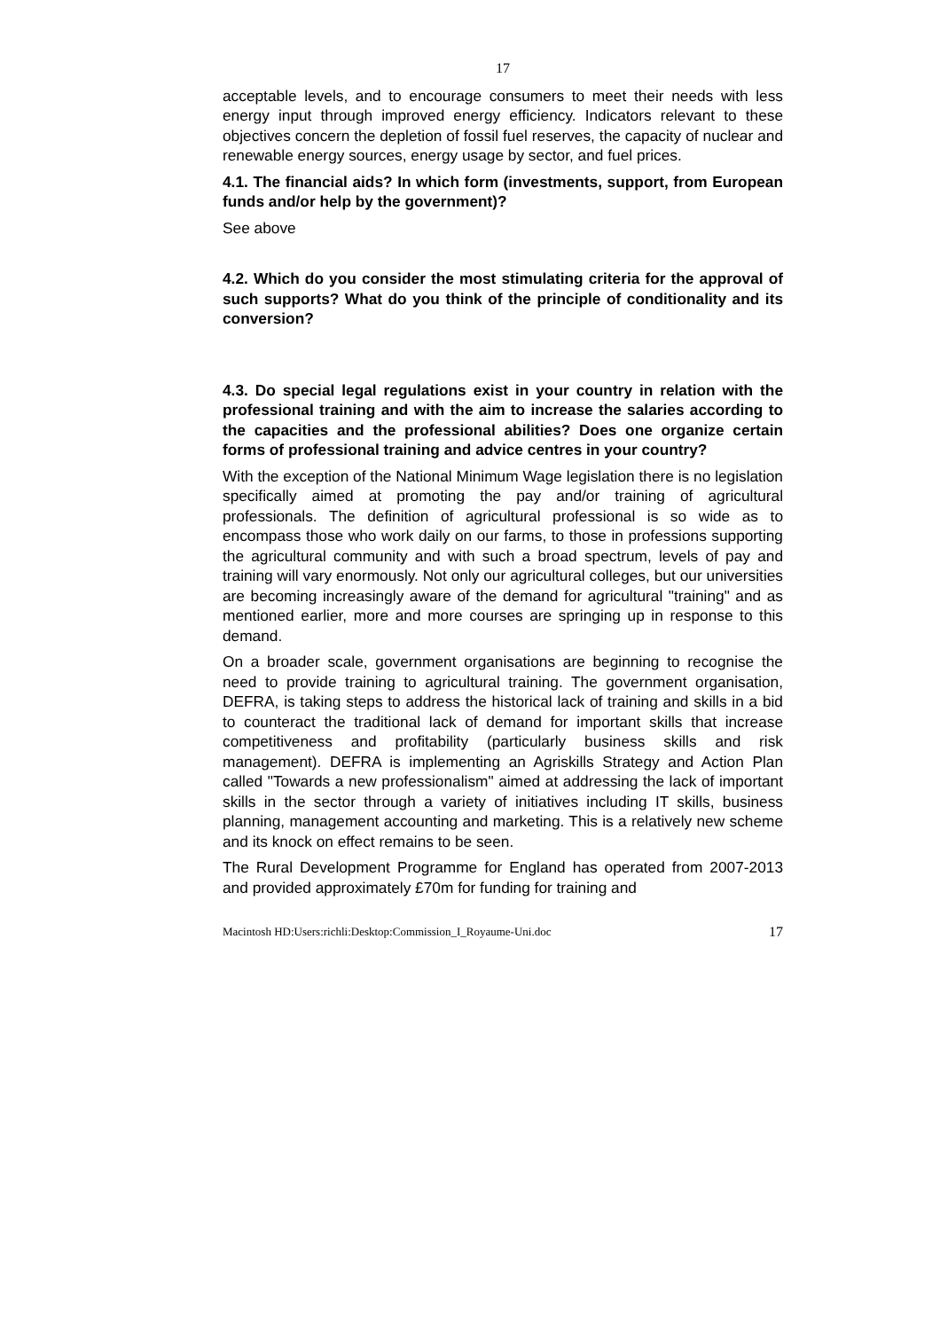17
acceptable levels, and to encourage consumers to meet their needs with less energy input through improved energy efficiency. Indicators relevant to these objectives concern the depletion of fossil fuel reserves, the capacity of nuclear and renewable energy sources, energy usage by sector, and fuel prices.
4.1. The financial aids? In which form (investments, support, from European funds and/or help by the government)?
See above
4.2. Which do you consider the most stimulating criteria for the approval of such supports? What do you think of the principle of conditionality and its conversion?
4.3. Do special legal regulations exist in your country in relation with the professional training and with the aim to increase the salaries according to the capacities and the professional abilities? Does one organize certain forms of professional training and advice centres in your country?
With the exception of the National Minimum Wage legislation there is no legislation specifically aimed at promoting the pay and/or training of agricultural professionals. The definition of agricultural professional is so wide as to encompass those who work daily on our farms, to those in professions supporting the agricultural community and with such a broad spectrum, levels of pay and training will vary enormously. Not only our agricultural colleges, but our universities are becoming increasingly aware of the demand for agricultural "training" and as mentioned earlier, more and more courses are springing up in response to this demand.
On a broader scale, government organisations are beginning to recognise the need to provide training to agricultural training. The government organisation, DEFRA, is taking steps to address the historical lack of training and skills in a bid to counteract the traditional lack of demand for important skills that increase competitiveness and profitability (particularly business skills and risk management). DEFRA is implementing an Agriskills Strategy and Action Plan called "Towards a new professionalism" aimed at addressing the lack of important skills in the sector through a variety of initiatives including IT skills, business planning, management accounting and marketing. This is a relatively new scheme and its knock on effect remains to be seen.
The Rural Development Programme for England has operated from 2007-2013 and provided approximately £70m for funding for training and
Macintosh HD:Users:richli:Desktop:Commission_I_Royaume-Uni.doc 17